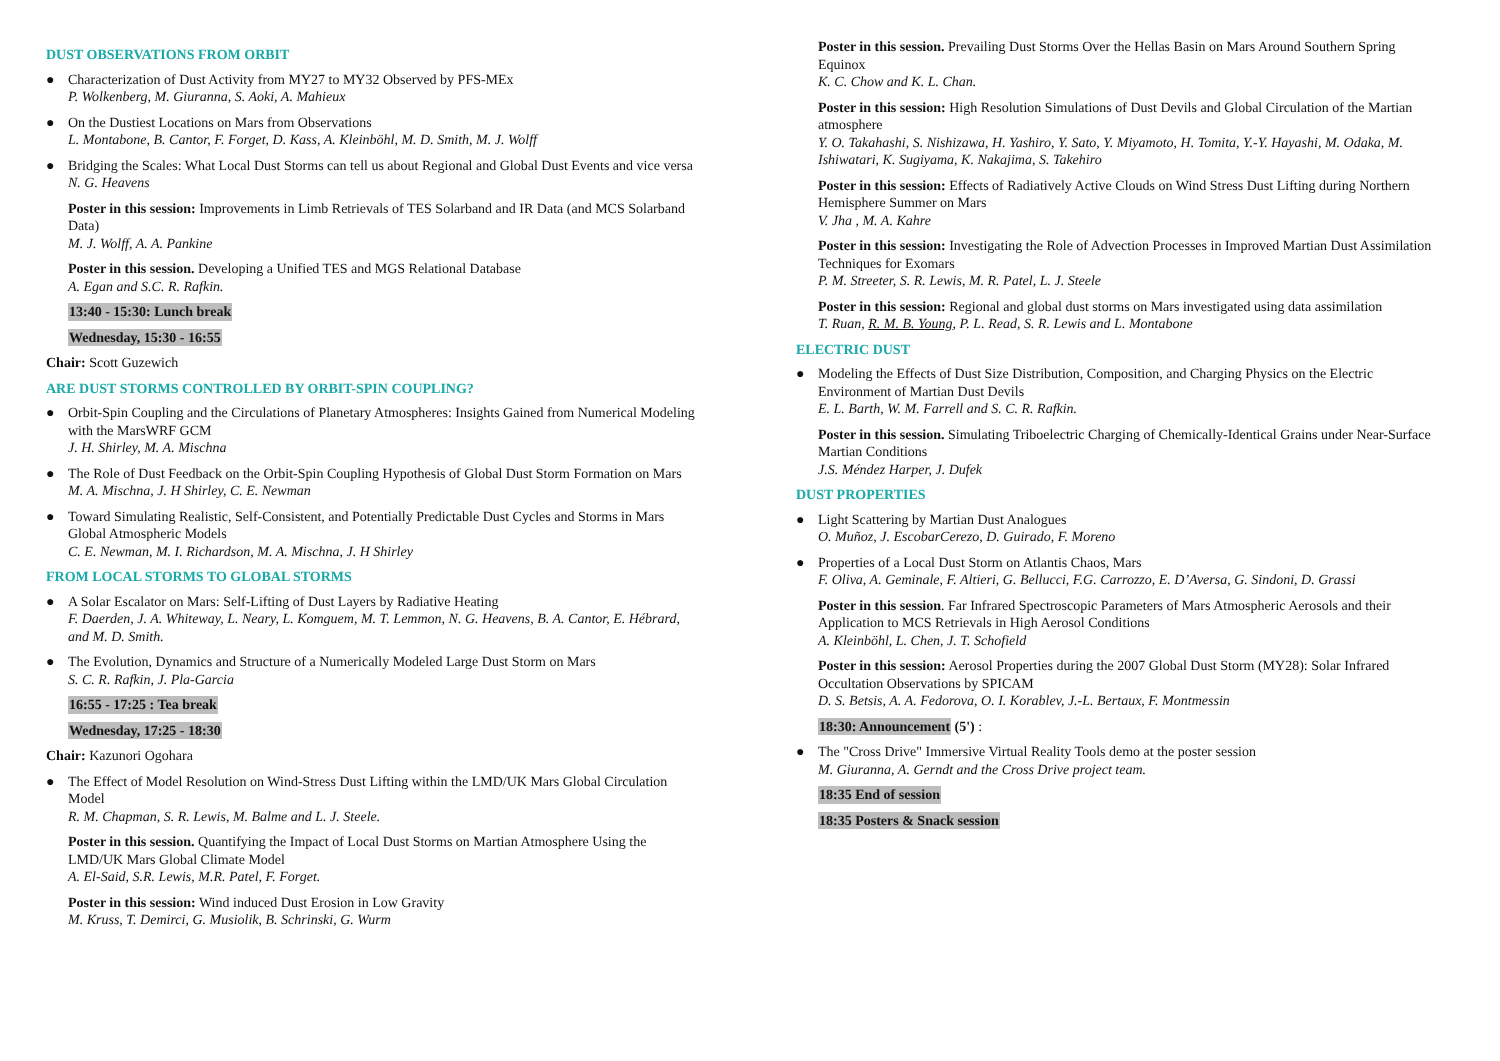DUST OBSERVATIONS FROM ORBIT
● Characterization of Dust Activity from MY27 to MY32 Observed by PFS-MEx
P. Wolkenberg, M. Giuranna, S. Aoki, A. Mahieux
● On the Dustiest Locations on Mars from Observations
L. Montabone, B. Cantor, F. Forget, D. Kass, A. Kleinböhl, M. D. Smith, M. J. Wolff
● Bridging the Scales: What Local Dust Storms can tell us about Regional and Global Dust Events and vice versa
N. G. Heavens
Poster in this session: Improvements in Limb Retrievals of TES Solarband and IR Data (and MCS Solarband Data)
M. J. Wolff, A. A. Pankine
Poster in this session. Developing a Unified TES and MGS Relational Database
A. Egan and S.C. R. Rafkin.
13:40 - 15:30: Lunch break
Wednesday, 15:30 - 16:55
Chair: Scott Guzewich
ARE DUST STORMS CONTROLLED BY ORBIT-SPIN COUPLING?
● Orbit-Spin Coupling and the Circulations of Planetary Atmospheres: Insights Gained from Numerical Modeling with the MarsWRF GCM
J. H. Shirley, M. A. Mischna
● The Role of Dust Feedback on the Orbit-Spin Coupling Hypothesis of Global Dust Storm Formation on Mars
M. A. Mischna, J. H Shirley, C. E. Newman
● Toward Simulating Realistic, Self-Consistent, and Potentially Predictable Dust Cycles and Storms in Mars Global Atmospheric Models
C. E. Newman, M. I. Richardson, M. A. Mischna, J. H Shirley
FROM LOCAL STORMS TO GLOBAL STORMS
● A Solar Escalator on Mars: Self-Lifting of Dust Layers by Radiative Heating
F. Daerden, J. A. Whiteway, L. Neary, L. Komguem, M. T. Lemmon, N. G. Heavens, B. A. Cantor, E. Hébrard, and M. D. Smith.
● The Evolution, Dynamics and Structure of a Numerically Modeled Large Dust Storm on Mars
S. C. R. Rafkin, J. Pla-Garcia
16:55 - 17:25 : Tea break
Wednesday, 17:25 - 18:30
Chair: Kazunori Ogohara
● The Effect of Model Resolution on Wind-Stress Dust Lifting within the LMD/UK Mars Global Circulation Model
R. M. Chapman, S. R. Lewis, M. Balme and L. J. Steele.
Poster in this session. Quantifying the Impact of Local Dust Storms on Martian Atmosphere Using the LMD/UK Mars Global Climate Model
A. El-Said, S.R. Lewis, M.R. Patel, F. Forget.
Poster in this session: Wind induced Dust Erosion in Low Gravity
M. Kruss, T. Demirci, G. Musiolik, B. Schrinski, G. Wurm
Poster in this session. Prevailing Dust Storms Over the Hellas Basin on Mars Around Southern Spring Equinox
K. C. Chow and K. L. Chan.
Poster in this session: High Resolution Simulations of Dust Devils and Global Circulation of the Martian atmosphere
Y. O. Takahashi, S. Nishizawa, H. Yashiro, Y. Sato, Y. Miyamoto, H. Tomita, Y.-Y. Hayashi, M. Odaka, M. Ishiwatari, K. Sugiyama, K. Nakajima, S. Takehiro
Poster in this session: Effects of Radiatively Active Clouds on Wind Stress Dust Lifting during Northern Hemisphere Summer on Mars
V. Jha , M. A. Kahre
Poster in this session: Investigating the Role of Advection Processes in Improved Martian Dust Assimilation Techniques for Exomars
P. M. Streeter, S. R. Lewis, M. R. Patel, L. J. Steele
Poster in this session: Regional and global dust storms on Mars investigated using data assimilation
T. Ruan, R. M. B. Young, P. L. Read, S. R. Lewis and L. Montabone
ELECTRIC DUST
● Modeling the Effects of Dust Size Distribution, Composition, and Charging Physics on the Electric Environment of Martian Dust Devils
E. L. Barth, W. M. Farrell and S. C. R. Rafkin.
Poster in this session. Simulating Triboelectric Charging of Chemically-Identical Grains under Near-Surface Martian Conditions
J.S. Méndez Harper, J. Dufek
DUST PROPERTIES
● Light Scattering by Martian Dust Analogues
O. Muñoz, J. EscobarCerezo, D. Guirado, F. Moreno
● Properties of a Local Dust Storm on Atlantis Chaos, Mars
F. Oliva, A. Geminale, F. Altieri, G. Bellucci, F.G. Carrozzo, E. D’Aversa, G. Sindoni, D. Grassi
Poster in this session. Far Infrared Spectroscopic Parameters of Mars Atmospheric Aerosols and their Application to MCS Retrievals in High Aerosol Conditions
A. Kleinböhl, L. Chen, J. T. Schofield
Poster in this session: Aerosol Properties during the 2007 Global Dust Storm (MY28): Solar Infrared Occultation Observations by SPICAM
D. S. Betsis, A. A. Fedorova, O. I. Korablev, J.-L. Bertaux, F. Montmessin
18:30: Announcement (5') :
● The "Cross Drive" Immersive Virtual Reality Tools demo at the poster session
M. Giuranna, A. Gerndt and the Cross Drive project team.
18:35 End of session
18:35 Posters & Snack session